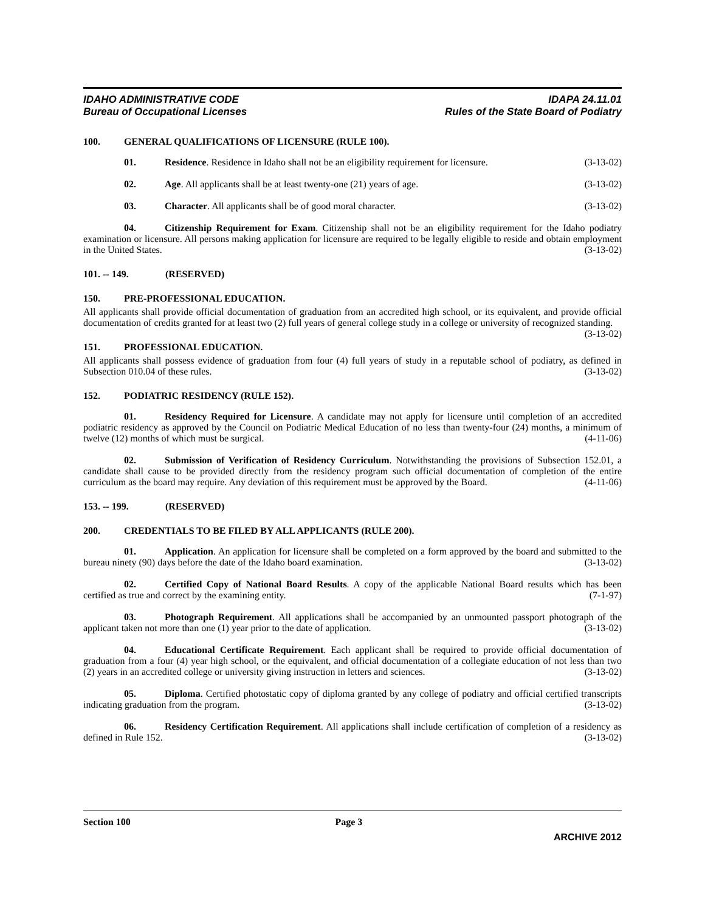IDAHO ADMINISTRATIVE CODE
Bureau of Occupational Licenses
IDAPA 24.11.01
Rules of the State Board of Podiatry
100. GENERAL QUALIFICATIONS OF LICENSURE (RULE 100).
01. Residence. Residence in Idaho shall not be an eligibility requirement for licensure. (3-13-02)
02. Age. All applicants shall be at least twenty-one (21) years of age. (3-13-02)
03. Character. All applicants shall be of good moral character. (3-13-02)
04. Citizenship Requirement for Exam. Citizenship shall not be an eligibility requirement for the Idaho podiatry examination or licensure. All persons making application for licensure are required to be legally eligible to reside and obtain employment in the United States. (3-13-02)
101. -- 149. (RESERVED)
150. PRE-PROFESSIONAL EDUCATION.
All applicants shall provide official documentation of graduation from an accredited high school, or its equivalent, and provide official documentation of credits granted for at least two (2) full years of general college study in a college or university of recognized standing. (3-13-02)
151. PROFESSIONAL EDUCATION.
All applicants shall possess evidence of graduation from four (4) full years of study in a reputable school of podiatry, as defined in Subsection 010.04 of these rules. (3-13-02)
152. PODIATRIC RESIDENCY (RULE 152).
01. Residency Required for Licensure. A candidate may not apply for licensure until completion of an accredited podiatric residency as approved by the Council on Podiatric Medical Education of no less than twenty-four (24) months, a minimum of twelve (12) months of which must be surgical. (4-11-06)
02. Submission of Verification of Residency Curriculum. Notwithstanding the provisions of Subsection 152.01, a candidate shall cause to be provided directly from the residency program such official documentation of completion of the entire curriculum as the board may require. Any deviation of this requirement must be approved by the Board. (4-11-06)
153. -- 199. (RESERVED)
200. CREDENTIALS TO BE FILED BY ALL APPLICANTS (RULE 200).
01. Application. An application for licensure shall be completed on a form approved by the board and submitted to the bureau ninety (90) days before the date of the Idaho board examination. (3-13-02)
02. Certified Copy of National Board Results. A copy of the applicable National Board results which has been certified as true and correct by the examining entity. (7-1-97)
03. Photograph Requirement. All applications shall be accompanied by an unmounted passport photograph of the applicant taken not more than one (1) year prior to the date of application. (3-13-02)
04. Educational Certificate Requirement. Each applicant shall be required to provide official documentation of graduation from a four (4) year high school, or the equivalent, and official documentation of a collegiate education of not less than two (2) years in an accredited college or university giving instruction in letters and sciences. (3-13-02)
05. Diploma. Certified photostatic copy of diploma granted by any college of podiatry and official certified transcripts indicating graduation from the program. (3-13-02)
06. Residency Certification Requirement. All applications shall include certification of completion of a residency as defined in Rule 152. (3-13-02)
Section 100 Page 3
ARCHIVE 2012